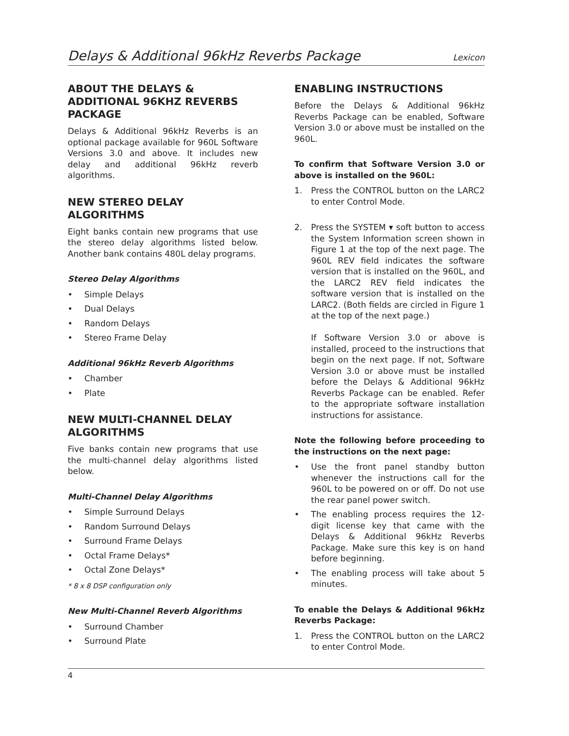Delays & Additional 96kHz Reverbs Package Lexicon
ABOUT THE DELAYS & ADDITIONAL 96KHZ REVERBS PACKAGE
Delays & Additional 96kHz Reverbs is an optional package available for 960L Software Versions 3.0 and above. It includes new delay and additional 96kHz reverb algorithms.
NEW STEREO DELAY ALGORITHMS
Eight banks contain new programs that use the stereo delay algorithms listed below. Another bank contains 480L delay programs.
Stereo Delay Algorithms
• Simple Delays
• Dual Delays
• Random Delays
• Stereo Frame Delay
Additional 96kHz Reverb Algorithms
• Chamber
• Plate
NEW MULTI-CHANNEL DELAY ALGORITHMS
Five banks contain new programs that use the multi-channel delay algorithms listed below.
Multi-Channel Delay Algorithms
• Simple Surround Delays
• Random Surround Delays
• Surround Frame Delays
• Octal Frame Delays*
• Octal Zone Delays*
* 8 x 8 DSP configuration only
New Multi-Channel Reverb Algorithms
• Surround Chamber
• Surround Plate
ENABLING INSTRUCTIONS
Before the Delays & Additional 96kHz Reverbs Package can be enabled, Software Version 3.0 or above must be installed on the 960L.
To confirm that Software Version 3.0 or above is installed on the 960L:
1. Press the CONTROL button on the LARC2 to enter Control Mode.
2. Press the SYSTEM ▾ soft button to access the System Information screen shown in Figure 1 at the top of the next page. The 960L REV field indicates the software version that is installed on the 960L, and the LARC2 REV field indicates the software version that is installed on the LARC2. (Both fields are circled in Figure 1 at the top of the next page.)
If Software Version 3.0 or above is installed, proceed to the instructions that begin on the next page. If not, Software Version 3.0 or above must be installed before the Delays & Additional 96kHz Reverbs Package can be enabled. Refer to the appropriate software installation instructions for assistance.
Note the following before proceeding to the instructions on the next page:
• Use the front panel standby button whenever the instructions call for the 960L to be powered on or off. Do not use the rear panel power switch.
• The enabling process requires the 12-digit license key that came with the Delays & Additional 96kHz Reverbs Package. Make sure this key is on hand before beginning.
• The enabling process will take about 5 minutes.
To enable the Delays & Additional 96kHz Reverbs Package:
1. Press the CONTROL button on the LARC2 to enter Control Mode.
4